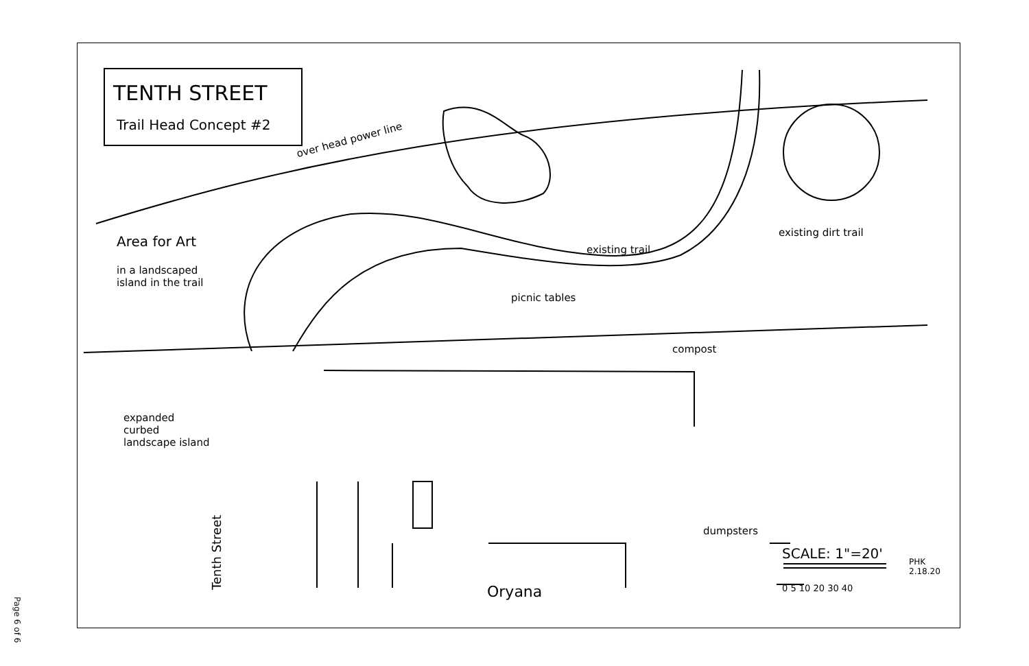TENTH STREET
Trail Head Concept #2
over head power line
Area for Art
in a landscaped
island in the trail
picnic tables
existing trail
existing dirt trail
compost
expanded
curbed
landscape island
dumpsters
Tenth Street Oryana
SCALE: 1"=20'
0 5 10 20 30 40
PHK
2.18.20
Page 6 of 6